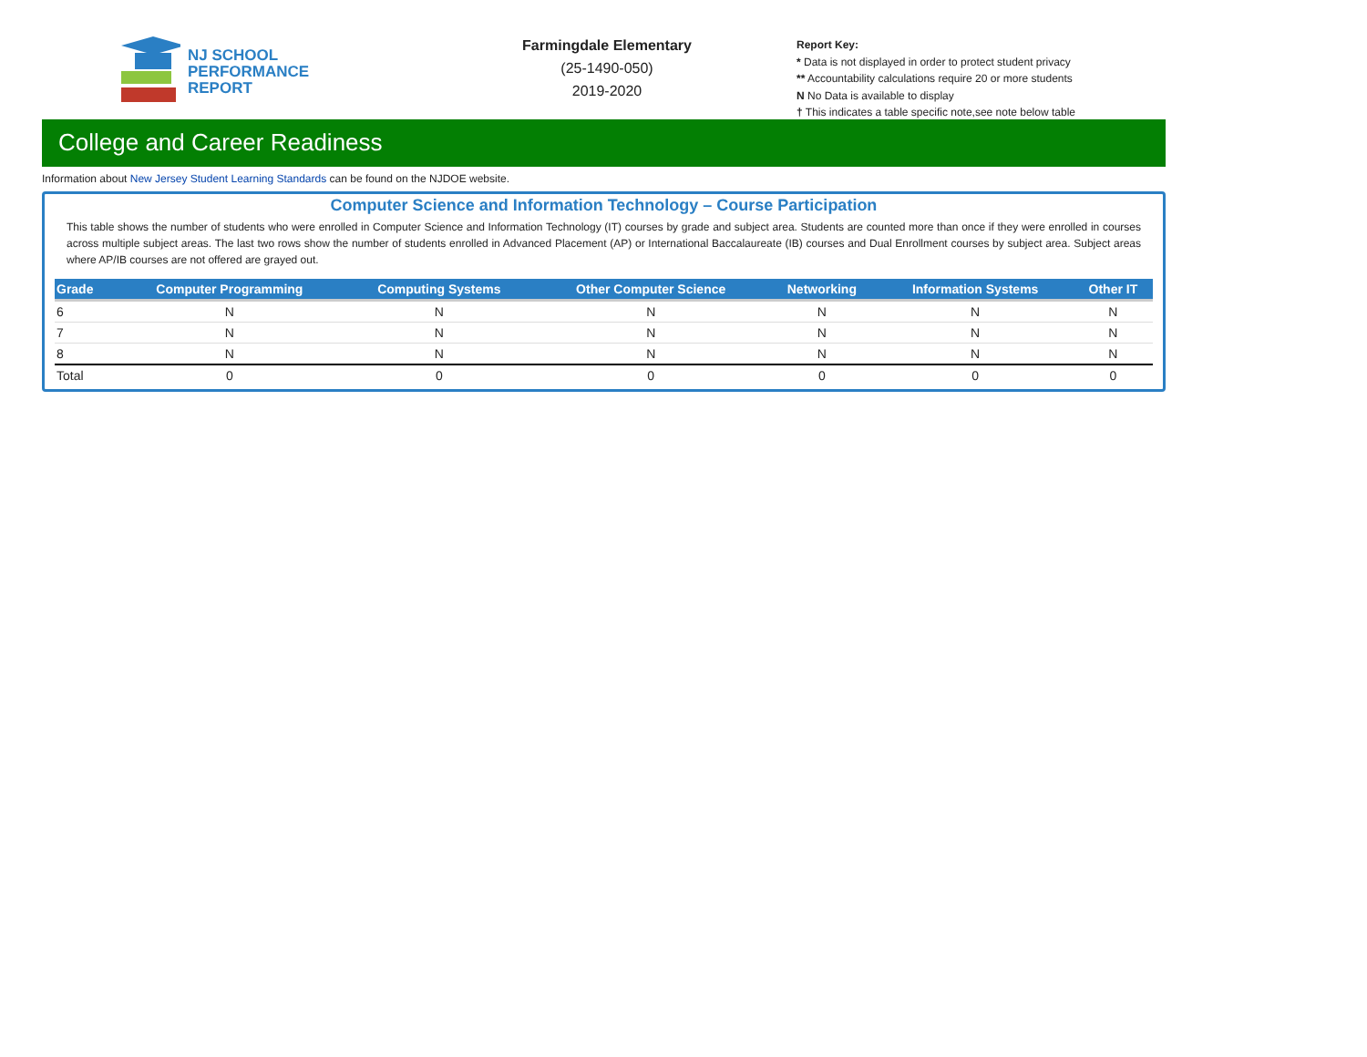NJ SCHOOL
PERFORMANCE
REPORT
Farmingdale Elementary
(25-1490-050)
2019-2020
Report Key:
* Data is not displayed in order to protect student privacy
** Accountability calculations require 20 or more students
N No Data is available to display
† This indicates a table specific note,see note below table
College and Career Readiness
Information about New Jersey Student Learning Standards can be found on the NJDOE website.
Computer Science and Information Technology – Course Participation
This table shows the number of students who were enrolled in Computer Science and Information Technology (IT) courses by grade and subject area. Students are counted more than once if they were enrolled in courses across multiple subject areas. The last two rows show the number of students enrolled in Advanced Placement (AP) or International Baccalaureate (IB) courses and Dual Enrollment courses by subject area. Subject areas where AP/IB courses are not offered are grayed out.
| Grade | Computer Programming | Computing Systems | Other Computer Science | Networking | Information Systems | Other IT |
| --- | --- | --- | --- | --- | --- | --- |
| 6 | N | N | N | N | N | N |
| 7 | N | N | N | N | N | N |
| 8 | N | N | N | N | N | N |
| Total | 0 | 0 | 0 | 0 | 0 | 0 |